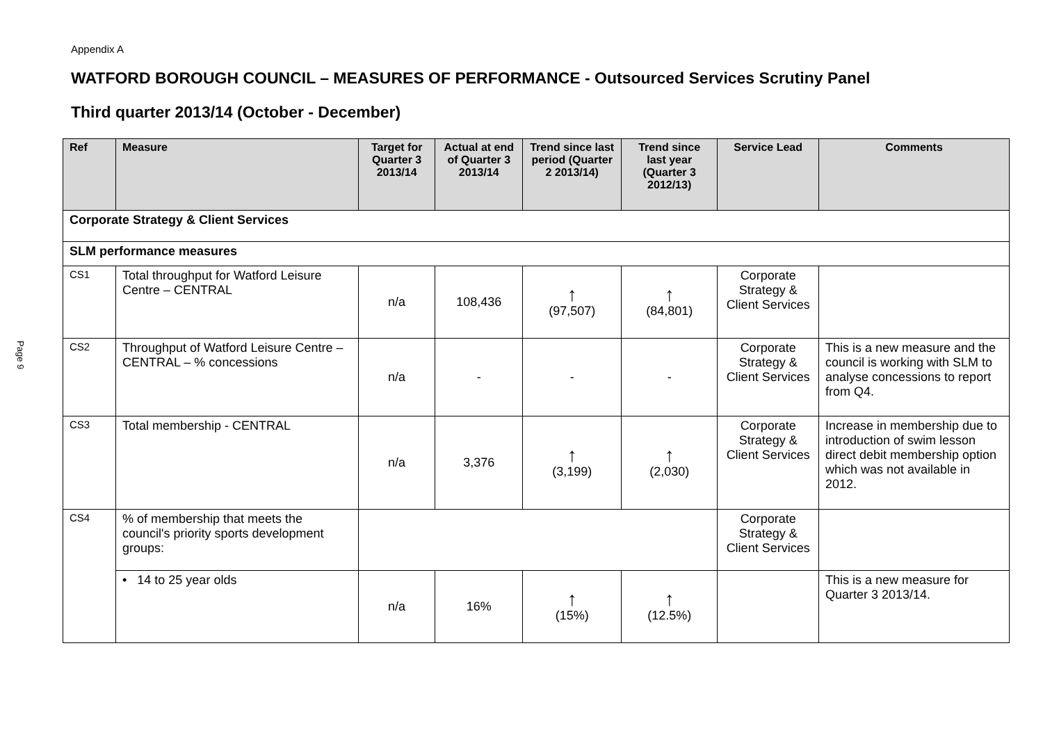Page 9
Appendix A
WATFORD BOROUGH COUNCIL – MEASURES OF PERFORMANCE - Outsourced Services Scrutiny Panel
Third quarter 2013/14 (October - December)
| Ref | Measure | Target for Quarter 3 2013/14 | Actual at end of Quarter 3 2013/14 | Trend since last period (Quarter 2 2013/14) | Trend since last year (Quarter 3 2012/13) | Service Lead | Comments |
| --- | --- | --- | --- | --- | --- | --- | --- |
| Corporate Strategy & Client Services | | | | | | | |
| SLM performance measures | | | | | | | |
| CS1 | Total throughput for Watford Leisure Centre – CENTRAL | n/a | 108,436 | ↑ (97,507) | ↑ (84,801) | Corporate Strategy & Client Services | |
| CS2 | Throughput of Watford Leisure Centre – CENTRAL – % concessions | n/a | - | - | - | Corporate Strategy & Client Services | This is a new measure and the council is working with SLM to analyse concessions to report from Q4. |
| CS3 | Total membership - CENTRAL | n/a | 3,376 | ↑ (3,199) | ↑ (2,030) | Corporate Strategy & Client Services | Increase in membership due to introduction of swim lesson direct debit membership option which was not available in 2012. |
| CS4 | % of membership that meets the council's priority sports development groups: | | | | | Corporate Strategy & Client Services | |
| | • 14 to 25 year olds | n/a | 16% | ↑ (15%) | ↑ (12.5%) | | This is a new measure for Quarter 3 2013/14. |